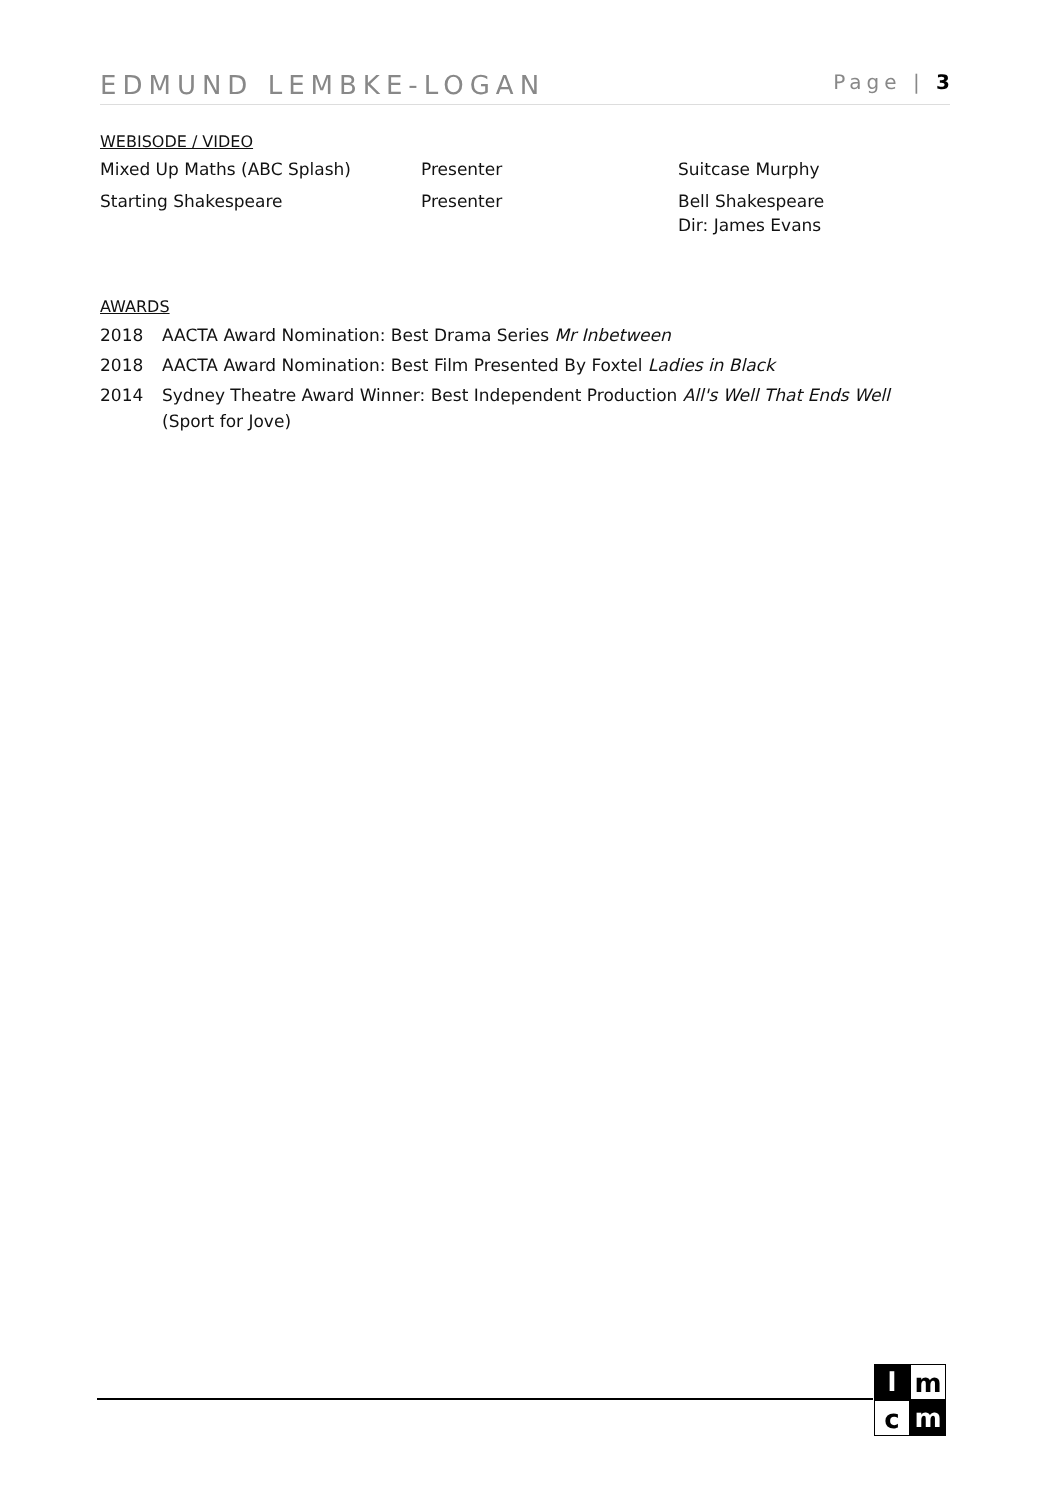EDMUND LEMBKE-LOGAN Page | 3
WEBISODE / VIDEO
| Mixed Up Maths (ABC Splash) | Presenter | Suitcase Murphy |
| Starting Shakespeare | Presenter | Bell Shakespeare Dir: James Evans |
AWARDS
2018 AACTA Award Nomination: Best Drama Series Mr Inbetween
2018 AACTA Award Nomination: Best Film Presented By Foxtel Ladies in Black
2014 Sydney Theatre Award Winner: Best Independent Production All's Well That Ends Well
(Sport for Jove)
l
m
c
m